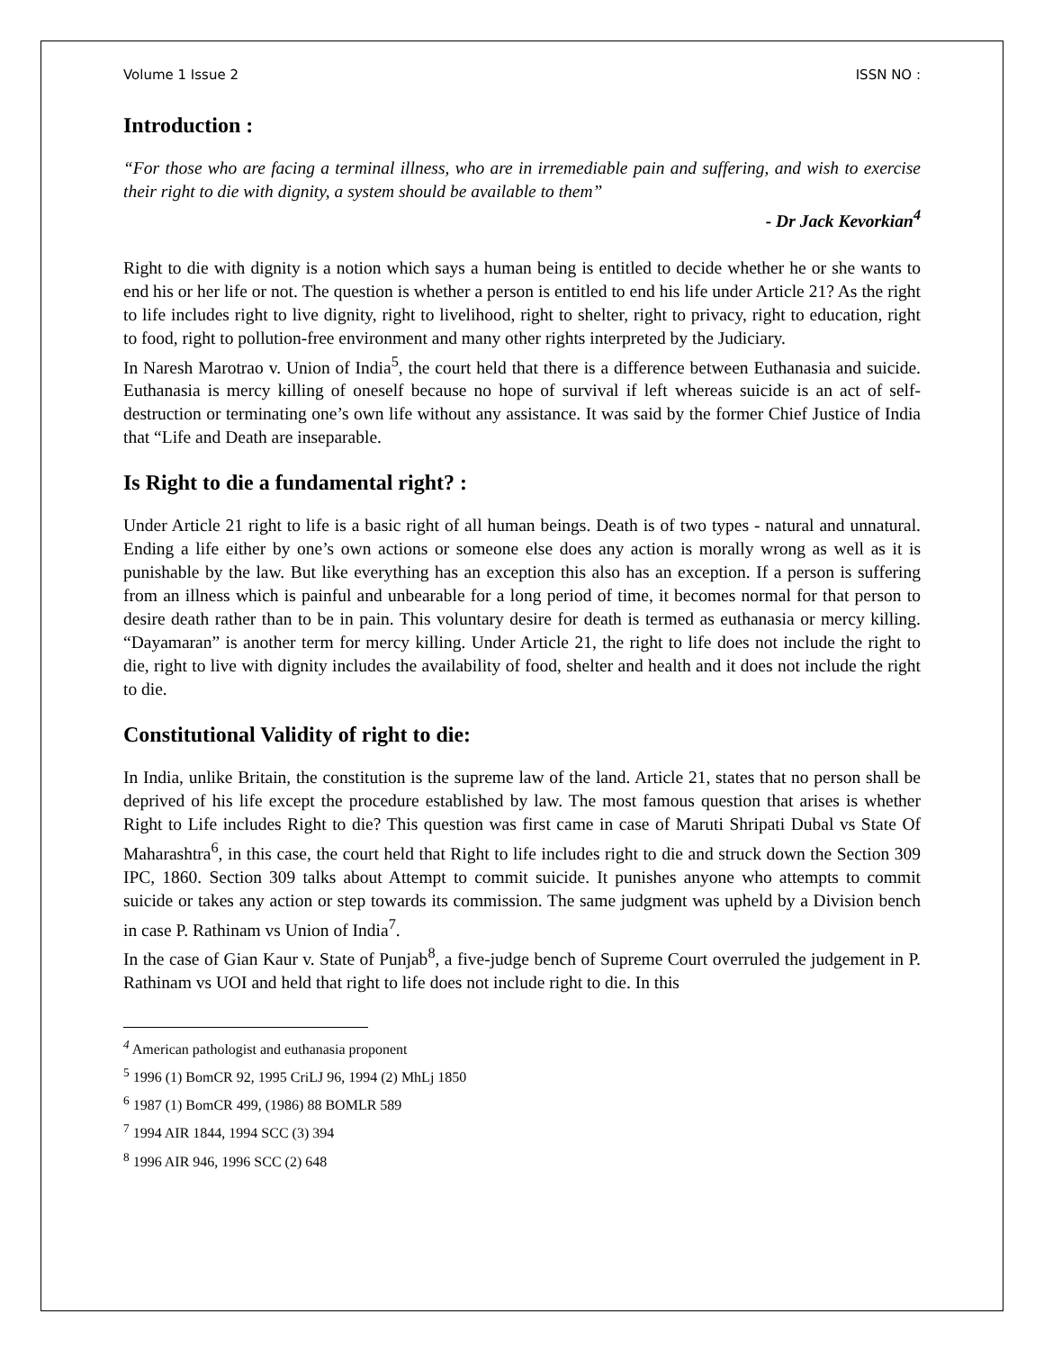Volume 1 Issue 2 ISSN NO :
Introduction :
“For those who are facing a terminal illness, who are in irremediable pain and suffering, and wish to exercise their right to die with dignity, a system should be available to them”
- Dr Jack Kevorkian<sup>4</sup>
Right to die with dignity is a notion which says a human being is entitled to decide whether he or she wants to end his or her life or not. The question is whether a person is entitled to end his life under Article 21? As the right to life includes right to live dignity, right to livelihood, right to shelter, right to privacy, right to education, right to food, right to pollution-free environment and many other rights interpreted by the Judiciary.
In Naresh Marotrao v. Union of India<sup>5</sup>, the court held that there is a difference between Euthanasia and suicide. Euthanasia is mercy killing of oneself because no hope of survival if left whereas suicide is an act of self-destruction or terminating one’s own life without any assistance. It was said by the former Chief Justice of India that “Life and Death are inseparable.
Is Right to die a fundamental right? :
Under Article 21 right to life is a basic right of all human beings. Death is of two types - natural and unnatural. Ending a life either by one’s own actions or someone else does any action is morally wrong as well as it is punishable by the law. But like everything has an exception this also has an exception. If a person is suffering from an illness which is painful and unbearable for a long period of time, it becomes normal for that person to desire death rather than to be in pain. This voluntary desire for death is termed as euthanasia or mercy killing. “Dayamaran” is another term for mercy killing. Under Article 21, the right to life does not include the right to die, right to live with dignity includes the availability of food, shelter and health and it does not include the right to die.
Constitutional Validity of right to die:
In India, unlike Britain, the constitution is the supreme law of the land. Article 21, states that no person shall be deprived of his life except the procedure established by law. The most famous question that arises is whether Right to Life includes Right to die? This question was first came in case of Maruti Shripati Dubal vs State Of Maharashtra<sup>6</sup>, in this case, the court held that Right to life includes right to die and struck down the Section 309 IPC, 1860. Section 309 talks about Attempt to commit suicide. It punishes anyone who attempts to commit suicide or takes any action or step towards its commission. The same judgment was upheld by a Division bench in case P. Rathinam vs Union of India<sup>7</sup>.
In the case of Gian Kaur v. State of Punjab<sup>8</sup>, a five-judge bench of Supreme Court overruled the judgement in P. Rathinam vs UOI and held that right to life does not include right to die. In this
<sup>4</sup> American pathologist and euthanasia proponent
<sup>5</sup> 1996 (1) BomCR 92, 1995 CriLJ 96, 1994 (2) MhLj 1850
<sup>6</sup> 1987 (1) BomCR 499, (1986) 88 BOMLR 589
<sup>7</sup> 1994 AIR 1844, 1994 SCC (3) 394
<sup>8</sup> 1996 AIR 946, 1996 SCC (2) 648